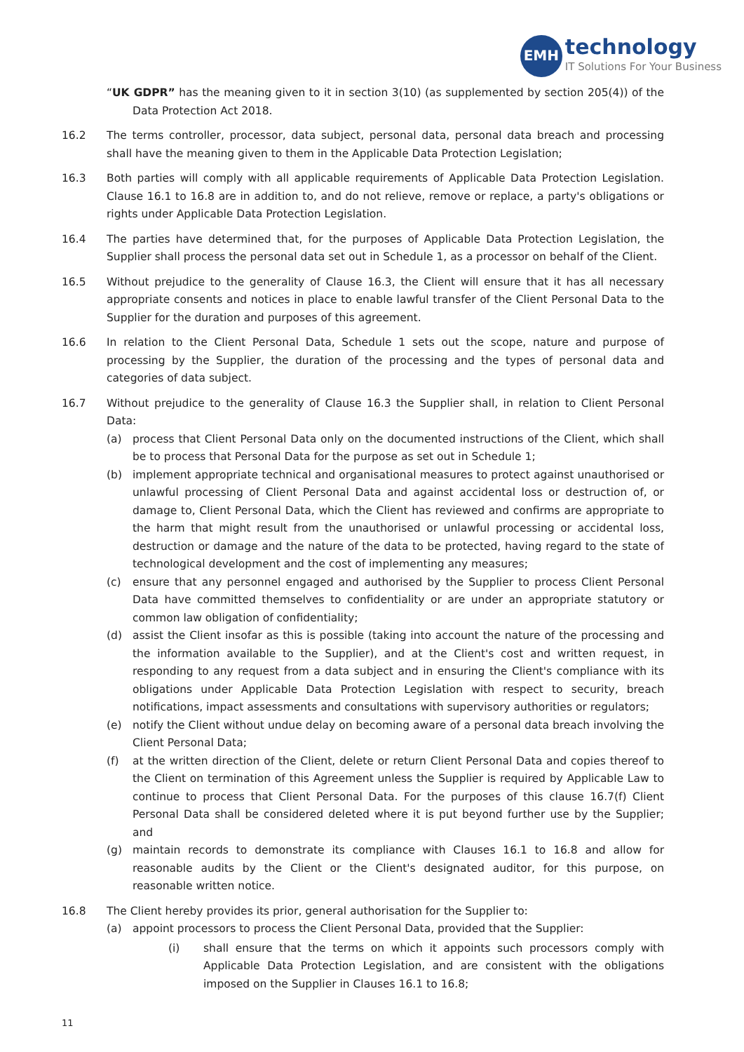EMH
technology
IT Solutions For Your Business
“UK GDPR” has the meaning given to it in section 3(10) (as supplemented by section 205(4)) of the Data Protection Act 2018.
16.2 The terms controller, processor, data subject, personal data, personal data breach and processing shall have the meaning given to them in the Applicable Data Protection Legislation;
16.3 Both parties will comply with all applicable requirements of Applicable Data Protection Legislation. Clause 16.1 to 16.8 are in addition to, and do not relieve, remove or replace, a party's obligations or rights under Applicable Data Protection Legislation.
16.4 The parties have determined that, for the purposes of Applicable Data Protection Legislation, the Supplier shall process the personal data set out in Schedule 1, as a processor on behalf of the Client.
16.5 Without prejudice to the generality of Clause 16.3, the Client will ensure that it has all necessary appropriate consents and notices in place to enable lawful transfer of the Client Personal Data to the Supplier for the duration and purposes of this agreement.
16.6 In relation to the Client Personal Data, Schedule 1 sets out the scope, nature and purpose of processing by the Supplier, the duration of the processing and the types of personal data and categories of data subject.
16.7 Without prejudice to the generality of Clause 16.3 the Supplier shall, in relation to Client Personal Data:
(a) process that Client Personal Data only on the documented instructions of the Client, which shall be to process that Personal Data for the purpose as set out in Schedule 1;
(b) implement appropriate technical and organisational measures to protect against unauthorised or unlawful processing of Client Personal Data and against accidental loss or destruction of, or damage to, Client Personal Data, which the Client has reviewed and confirms are appropriate to the harm that might result from the unauthorised or unlawful processing or accidental loss, destruction or damage and the nature of the data to be protected, having regard to the state of technological development and the cost of implementing any measures;
(c) ensure that any personnel engaged and authorised by the Supplier to process Client Personal Data have committed themselves to confidentiality or are under an appropriate statutory or common law obligation of confidentiality;
(d) assist the Client insofar as this is possible (taking into account the nature of the processing and the information available to the Supplier), and at the Client's cost and written request, in responding to any request from a data subject and in ensuring the Client's compliance with its obligations under Applicable Data Protection Legislation with respect to security, breach notifications, impact assessments and consultations with supervisory authorities or regulators;
(e) notify the Client without undue delay on becoming aware of a personal data breach involving the Client Personal Data;
(f) at the written direction of the Client, delete or return Client Personal Data and copies thereof to the Client on termination of this Agreement unless the Supplier is required by Applicable Law to continue to process that Client Personal Data. For the purposes of this clause 16.7(f) Client Personal Data shall be considered deleted where it is put beyond further use by the Supplier; and
(g) maintain records to demonstrate its compliance with Clauses 16.1 to 16.8 and allow for reasonable audits by the Client or the Client's designated auditor, for this purpose, on reasonable written notice.
16.8 The Client hereby provides its prior, general authorisation for the Supplier to:
(a) appoint processors to process the Client Personal Data, provided that the Supplier:
(i) shall ensure that the terms on which it appoints such processors comply with Applicable Data Protection Legislation, and are consistent with the obligations imposed on the Supplier in Clauses 16.1 to 16.8;
11